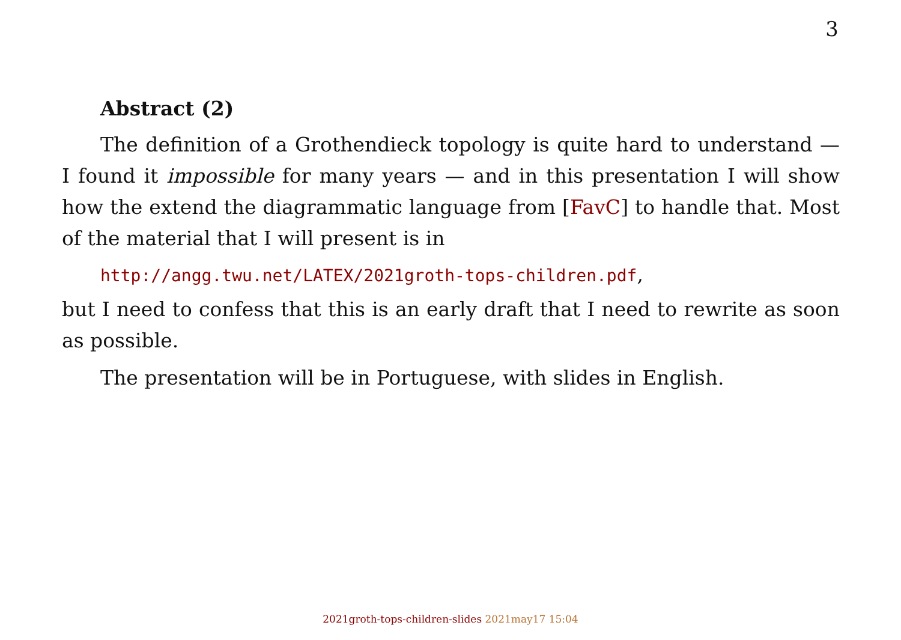3
Abstract (2)
The definition of a Grothendieck topology is quite hard to understand — I found it impossible for many years — and in this presentation I will show how the extend the diagrammatic language from [FavC] to handle that. Most of the material that I will present is in
http://angg.twu.net/LATEX/2021groth-tops-children.pdf,
but I need to confess that this is an early draft that I need to rewrite as soon as possible.
The presentation will be in Portuguese, with slides in English.
2021groth-tops-children-slides 2021may17 15:04